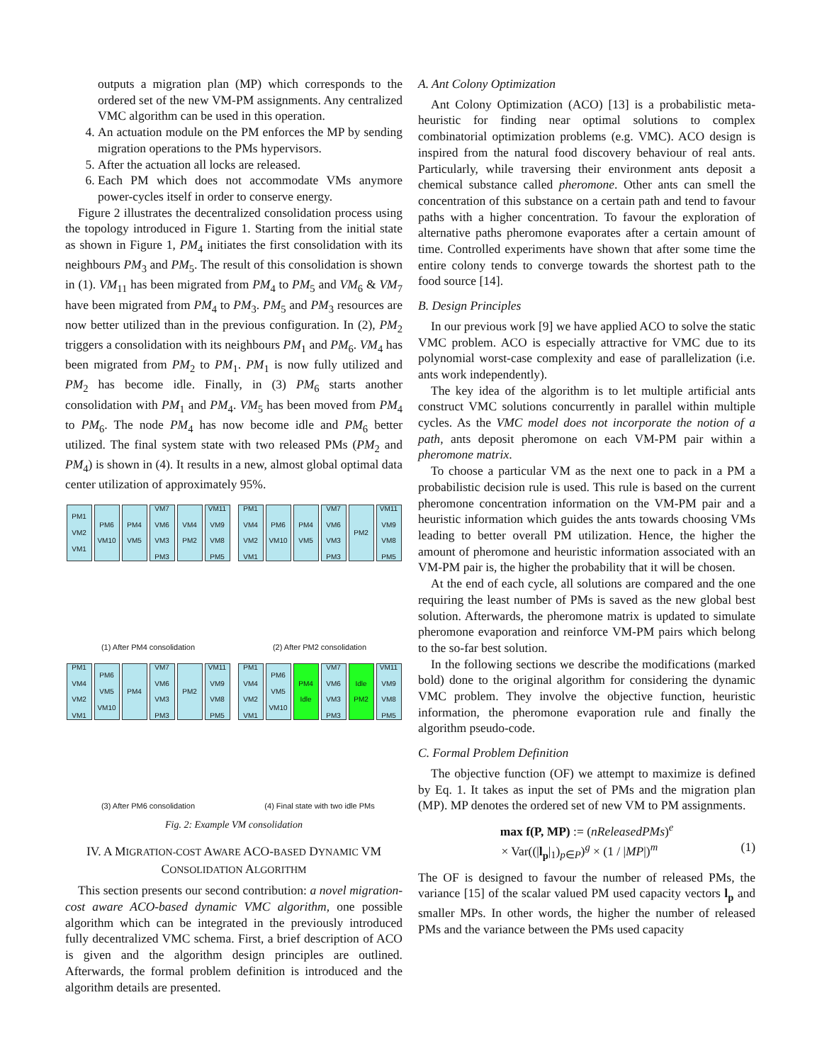outputs a migration plan (MP) which corresponds to the ordered set of the new VM-PM assignments. Any centralized VMC algorithm can be used in this operation.
4. An actuation module on the PM enforces the MP by sending migration operations to the PMs hypervisors.
5. After the actuation all locks are released.
6. Each PM which does not accommodate VMs anymore power-cycles itself in order to conserve energy.
Figure 2 illustrates the decentralized consolidation process using the topology introduced in Figure 1. Starting from the initial state as shown in Figure 1, PM<sub>4</sub> initiates the first consolidation with its neighbours PM<sub>3</sub> and PM<sub>5</sub>. The result of this consolidation is shown in (1). VM<sub>11</sub> has been migrated from PM<sub>4</sub> to PM<sub>5</sub> and VM<sub>6</sub> & VM<sub>7</sub> have been migrated from PM<sub>4</sub> to PM<sub>3</sub>. PM<sub>5</sub> and PM<sub>3</sub> resources are now better utilized than in the previous configuration. In (2), PM<sub>2</sub> triggers a consolidation with its neighbours PM<sub>1</sub> and PM<sub>6</sub>. VM<sub>4</sub> has been migrated from PM<sub>2</sub> to PM<sub>1</sub>. PM<sub>1</sub> is now fully utilized and PM<sub>2</sub> has become idle. Finally, in (3) PM<sub>6</sub> starts another consolidation with PM<sub>1</sub> and PM<sub>4</sub>. VM<sub>5</sub> has been moved from PM<sub>4</sub> to PM<sub>6</sub>. The node PM<sub>4</sub> has now become idle and PM<sub>6</sub> better utilized. The final system state with two released PMs (PM<sub>2</sub> and PM<sub>4</sub>) is shown in (4). It results in a new, almost global optimal data center utilization of approximately 95%.
PM1 VM2 VM1
PM6 VM10
PM4 VM5
VM7 VM6 VM3 PM3
VM4 PM2
VM11 VM9 VM8 PM5
(1) After PM4 consolidation
PM1 VM4 VM2 VM1
PM6 VM10
PM4 VM5
VM7 VM6 VM3 PM3
PM2
VM11 VM9 VM8 PM5
(2) After PM2 consolidation
PM1 VM4 VM2 VM1
PM6 VM5 VM10
PM4
VM7 VM6 VM3 PM3
PM2
VM11 VM9 VM8 PM5
(3) After PM6 consolidation
PM1 VM4 VM2 VM1
PM6 VM5 VM10
PM4 Idle
VM7 VM6 VM3 PM3
Idle PM2
VM11 VM9 VM8 PM5
(4) Final state with two idle PMs
Fig. 2: Example VM consolidation
IV. A MIGRATION-COST AWARE ACO-BASED DYNAMIC VM CONSOLIDATION ALGORITHM
This section presents our second contribution: a novel migration-cost aware ACO-based dynamic VMC algorithm, one possible algorithm which can be integrated in the previously introduced fully decentralized VMC schema. First, a brief description of ACO is given and the algorithm design principles are outlined. Afterwards, the formal problem definition is introduced and the algorithm details are presented.
A. Ant Colony Optimization
Ant Colony Optimization (ACO) [13] is a probabilistic meta-heuristic for finding near optimal solutions to complex combinatorial optimization problems (e.g. VMC). ACO design is inspired from the natural food discovery behaviour of real ants. Particularly, while traversing their environment ants deposit a chemical substance called pheromone. Other ants can smell the concentration of this substance on a certain path and tend to favour paths with a higher concentration. To favour the exploration of alternative paths pheromone evaporates after a certain amount of time. Controlled experiments have shown that after some time the entire colony tends to converge towards the shortest path to the food source [14].
B. Design Principles
In our previous work [9] we have applied ACO to solve the static VMC problem. ACO is especially attractive for VMC due to its polynomial worst-case complexity and ease of parallelization (i.e. ants work independently).
The key idea of the algorithm is to let multiple artificial ants construct VMC solutions concurrently in parallel within multiple cycles. As the VMC model does not incorporate the notion of a path, ants deposit pheromone on each VM-PM pair within a pheromone matrix.
To choose a particular VM as the next one to pack in a PM a probabilistic decision rule is used. This rule is based on the current pheromone concentration information on the VM-PM pair and a heuristic information which guides the ants towards choosing VMs leading to better overall PM utilization. Hence, the higher the amount of pheromone and heuristic information associated with an VM-PM pair is, the higher the probability that it will be chosen.
At the end of each cycle, all solutions are compared and the one requiring the least number of PMs is saved as the new global best solution. Afterwards, the pheromone matrix is updated to simulate pheromone evaporation and reinforce VM-PM pairs which belong to the so-far best solution.
In the following sections we describe the modifications (marked bold) done to the original algorithm for considering the dynamic VMC problem. They involve the objective function, heuristic information, the pheromone evaporation rule and finally the algorithm pseudo-code.
C. Formal Problem Definition
The objective function (OF) we attempt to maximize is defined by Eq. 1. It takes as input the set of PMs and the migration plan (MP). MP denotes the ordered set of new VM to PM assignments.
max f(P, MP) := (nReleasedPMs)<sup>e</sup>
× Var((|l<sub>p</sub>|<sub>1</sub>)<sub>p∈P</sub>)<sup>g</sup> × (1 / |MP|)<sup>m</sup> (1)
The OF is designed to favour the number of released PMs, the variance [15] of the scalar valued PM used capacity vectors l<sub>p</sub> and smaller MPs. In other words, the higher the number of released PMs and the variance between the PMs used capacity